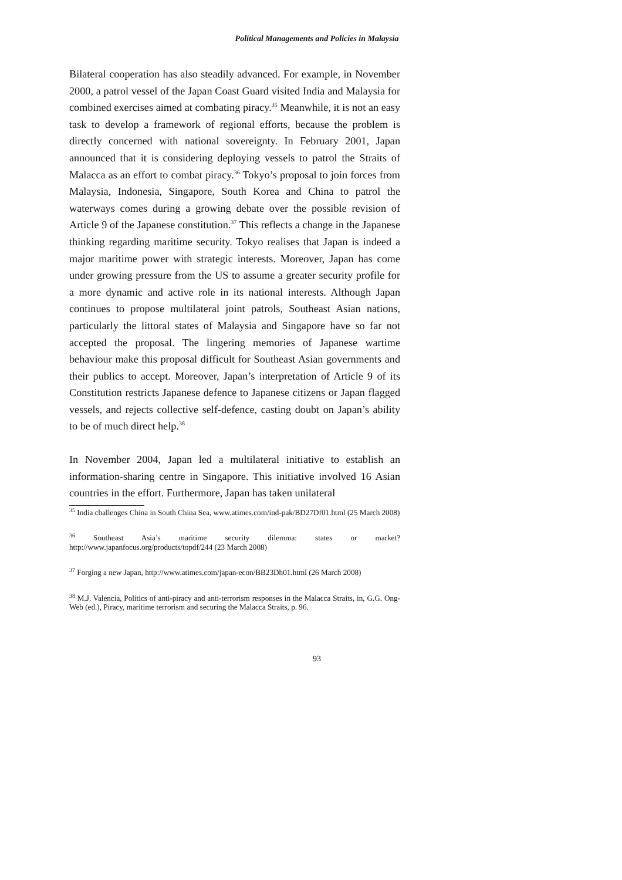Political Managements and Policies in Malaysia
Bilateral cooperation has also steadily advanced. For example, in November 2000, a patrol vessel of the Japan Coast Guard visited India and Malaysia for combined exercises aimed at combating piracy.<sup>35</sup> Meanwhile, it is not an easy task to develop a framework of regional efforts, because the problem is directly concerned with national sovereignty. In February 2001, Japan announced that it is considering deploying vessels to patrol the Straits of Malacca as an effort to combat piracy.<sup>36</sup> Tokyo’s proposal to join forces from Malaysia, Indonesia, Singapore, South Korea and China to patrol the waterways comes during a growing debate over the possible revision of Article 9 of the Japanese constitution.<sup>37</sup> This reflects a change in the Japanese thinking regarding maritime security. Tokyo realises that Japan is indeed a major maritime power with strategic interests. Moreover, Japan has come under growing pressure from the US to assume a greater security profile for a more dynamic and active role in its national interests. Although Japan continues to propose multilateral joint patrols, Southeast Asian nations, particularly the littoral states of Malaysia and Singapore have so far not accepted the proposal. The lingering memories of Japanese wartime behaviour make this proposal difficult for Southeast Asian governments and their publics to accept. Moreover, Japan’s interpretation of Article 9 of its Constitution restricts Japanese defence to Japanese citizens or Japan flagged vessels, and rejects collective self-defence, casting doubt on Japan’s ability to be of much direct help.<sup>38</sup>
In November 2004, Japan led a multilateral initiative to establish an information-sharing centre in Singapore. This initiative involved 16 Asian countries in the effort. Furthermore, Japan has taken unilateral
<sup>35</sup> India challenges China in South China Sea, www.atimes.com/ind-pak/BD27Df01.html (25 March 2008)
<sup>36</sup> Southeast Asia’s maritime security dilemma: states or market? http://www.japanfocus.org/products/topdf/244 (23 March 2008)
<sup>37</sup> Forging a new Japan, http://www.atimes.com/japan-econ/BB23Dh01.html (26 March 2008)
<sup>38</sup> M.J. Valencia, Politics of anti-piracy and anti-terrorism responses in the Malacca Straits, in, G.G. Ong-Web (ed.), Piracy, maritime terrorism and securing the Malacca Straits, p. 96.
93